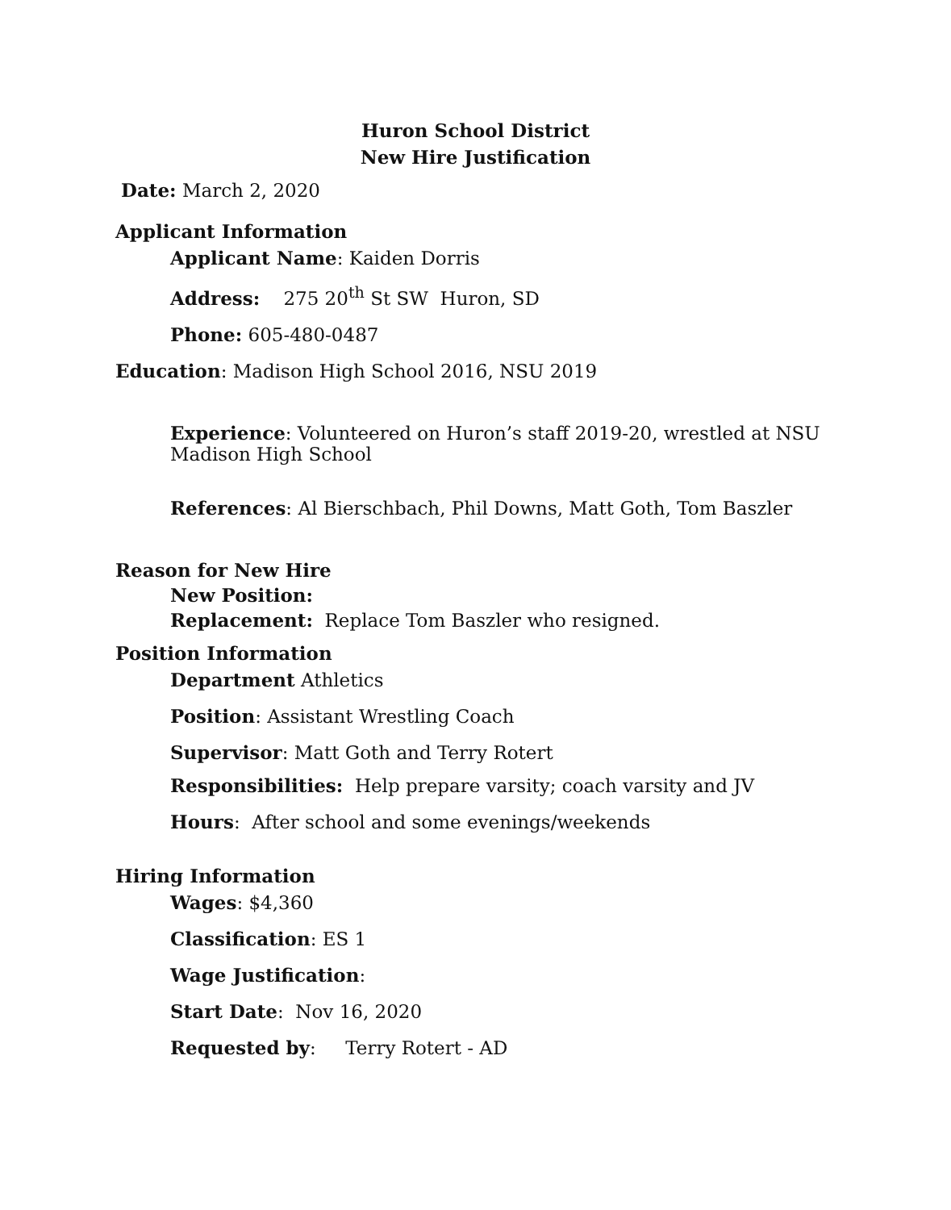Huron School District
New Hire Justification
Date: March 2, 2020
Applicant Information
Applicant Name: Kaiden Dorris
Address: 275 20<sup>th</sup> St SW Huron, SD
Phone: 605-480-0487
Education: Madison High School 2016, NSU 2019
Experience: Volunteered on Huron’s staff 2019-20, wrestled at NSU
Madison High School
References: Al Bierschbach, Phil Downs, Matt Goth, Tom Baszler
Reason for New Hire
New Position:
Replacement: Replace Tom Baszler who resigned.
Position Information
Department Athletics
Position: Assistant Wrestling Coach
Supervisor: Matt Goth and Terry Rotert
Responsibilities: Help prepare varsity; coach varsity and JV
Hours: After school and some evenings/weekends
Hiring Information
Wages: $4,360
Classification: ES 1
Wage Justification:
Start Date: Nov 16, 2020
Requested by: Terry Rotert - AD